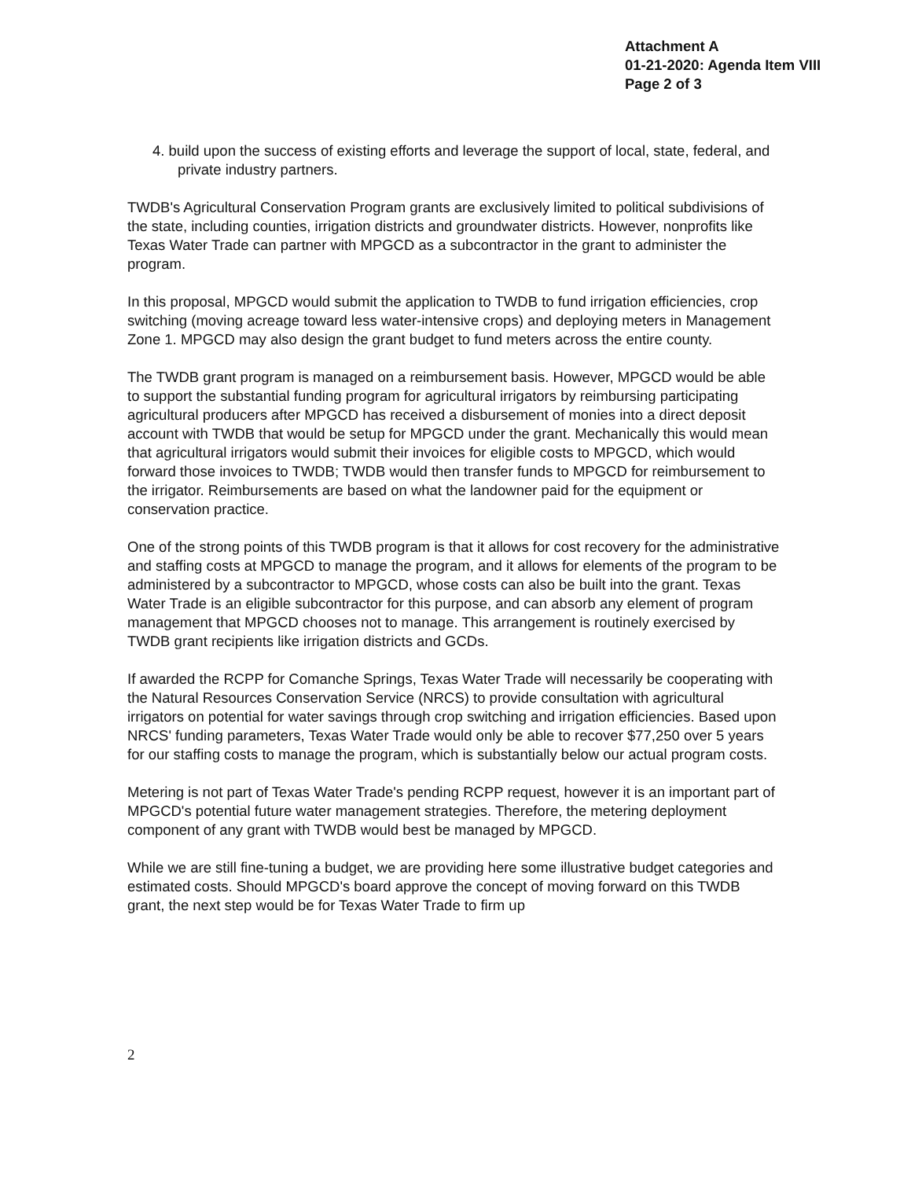Attachment A
01-21-2020: Agenda Item VIII
Page 2 of 3
4. build upon the success of existing efforts and leverage the support of local, state, federal, and private industry partners.
TWDB's Agricultural Conservation Program grants are exclusively limited to political subdivisions of the state, including counties, irrigation districts and groundwater districts. However, nonprofits like Texas Water Trade can partner with MPGCD as a subcontractor in the grant to administer the program.
In this proposal, MPGCD would submit the application to TWDB to fund irrigation efficiencies, crop switching (moving acreage toward less water-intensive crops) and deploying meters in Management Zone 1. MPGCD may also design the grant budget to fund meters across the entire county.
The TWDB grant program is managed on a reimbursement basis. However, MPGCD would be able to support the substantial funding program for agricultural irrigators by reimbursing participating agricultural producers after MPGCD has received a disbursement of monies into a direct deposit account with TWDB that would be setup for MPGCD under the grant. Mechanically this would mean that agricultural irrigators would submit their invoices for eligible costs to MPGCD, which would forward those invoices to TWDB; TWDB would then transfer funds to MPGCD for reimbursement to the irrigator. Reimbursements are based on what the landowner paid for the equipment or conservation practice.
One of the strong points of this TWDB program is that it allows for cost recovery for the administrative and staffing costs at MPGCD to manage the program, and it allows for elements of the program to be administered by a subcontractor to MPGCD, whose costs can also be built into the grant. Texas Water Trade is an eligible subcontractor for this purpose, and can absorb any element of program management that MPGCD chooses not to manage. This arrangement is routinely exercised by TWDB grant recipients like irrigation districts and GCDs.
If awarded the RCPP for Comanche Springs, Texas Water Trade will necessarily be cooperating with the Natural Resources Conservation Service (NRCS) to provide consultation with agricultural irrigators on potential for water savings through crop switching and irrigation efficiencies. Based upon NRCS' funding parameters, Texas Water Trade would only be able to recover $77,250 over 5 years for our staffing costs to manage the program, which is substantially below our actual program costs.
Metering is not part of Texas Water Trade's pending RCPP request, however it is an important part of MPGCD's potential future water management strategies. Therefore, the metering deployment component of any grant with TWDB would best be managed by MPGCD.
While we are still fine-tuning a budget, we are providing here some illustrative budget categories and estimated costs. Should MPGCD's board approve the concept of moving forward on this TWDB grant, the next step would be for Texas Water Trade to firm up
2